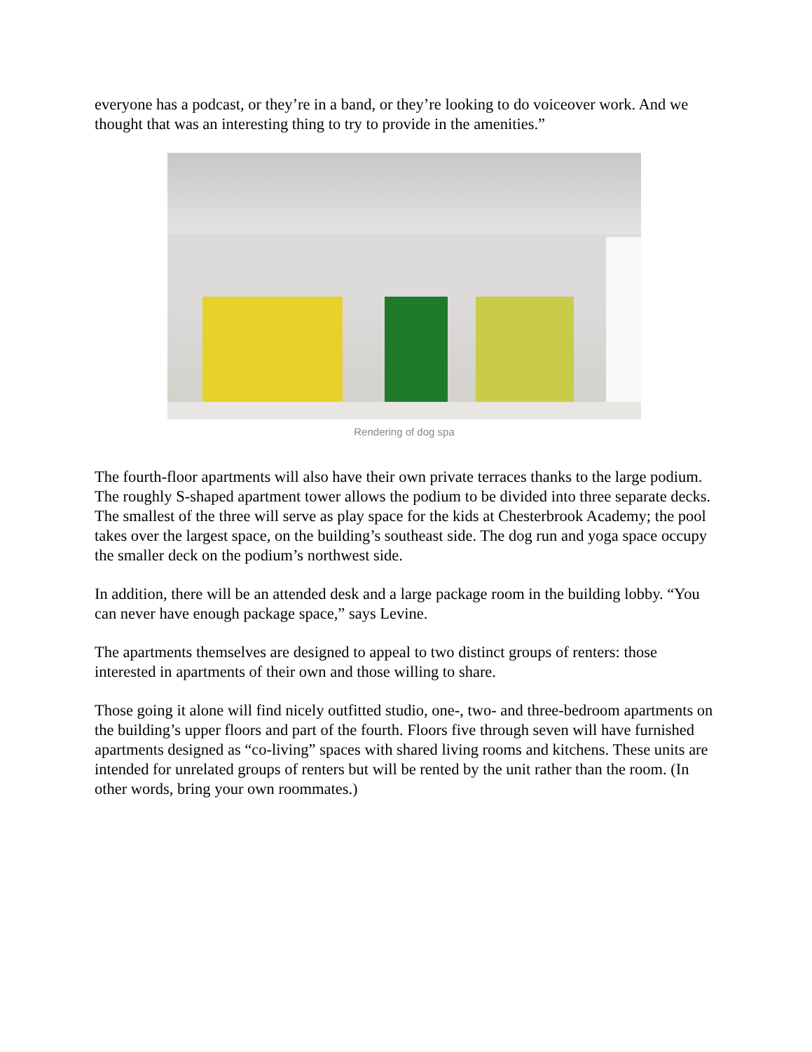everyone has a podcast, or they’re in a band, or they’re looking to do voiceover work. And we thought that was an interesting thing to try to provide in the amenities.”
Rendering of dog spa
The fourth-floor apartments will also have their own private terraces thanks to the large podium. The roughly S-shaped apartment tower allows the podium to be divided into three separate decks. The smallest of the three will serve as play space for the kids at Chesterbrook Academy; the pool takes over the largest space, on the building’s southeast side. The dog run and yoga space occupy the smaller deck on the podium’s northwest side.
In addition, there will be an attended desk and a large package room in the building lobby. “You can never have enough package space,” says Levine.
The apartments themselves are designed to appeal to two distinct groups of renters: those interested in apartments of their own and those willing to share.
Those going it alone will find nicely outfitted studio, one-, two- and three-bedroom apartments on the building’s upper floors and part of the fourth. Floors five through seven will have furnished apartments designed as “co-living” spaces with shared living rooms and kitchens. These units are intended for unrelated groups of renters but will be rented by the unit rather than the room. (In other words, bring your own roommates.)